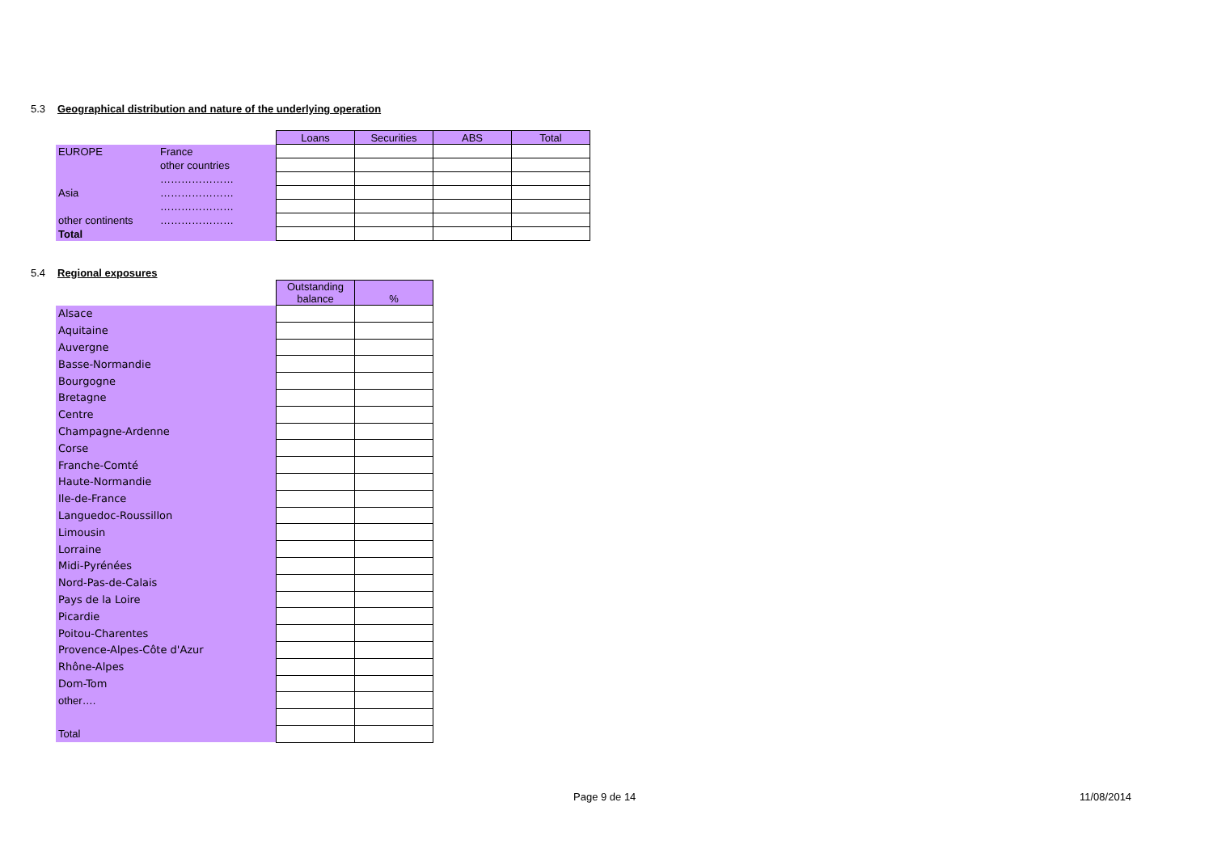5.3 Geographical distribution and nature of the underlying operation
| | | Loans | Securities | ABS | Total |
| EUROPE | France | | | | |
| | other countries | | | | |
| | ………………… | | | | |
| Asia | ………………… | | | | |
| | ………………… | | | | |
| other continents | ………………… | | | | |
| Total | | | | | |
5.4 Regional exposures
| | Outstanding balance | % |
| Alsace | | |
| Aquitaine | | |
| Auvergne | | |
| Basse-Normandie | | |
| Bourgogne | | |
| Bretagne | | |
| Centre | | |
| Champagne-Ardenne | | |
| Corse | | |
| Franche-Comté | | |
| Haute-Normandie | | |
| Ile-de-France | | |
| Languedoc-Roussillon | | |
| Limousin | | |
| Lorraine | | |
| Midi-Pyrénées | | |
| Nord-Pas-de-Calais | | |
| Pays de la Loire | | |
| Picardie | | |
| Poitou-Charentes | | |
| Provence-Alpes-Côte d'Azur | | |
| Rhône-Alpes | | |
| Dom-Tom | | |
| other…. | | |
| Total | | |
Page 9 de 14 11/08/2014